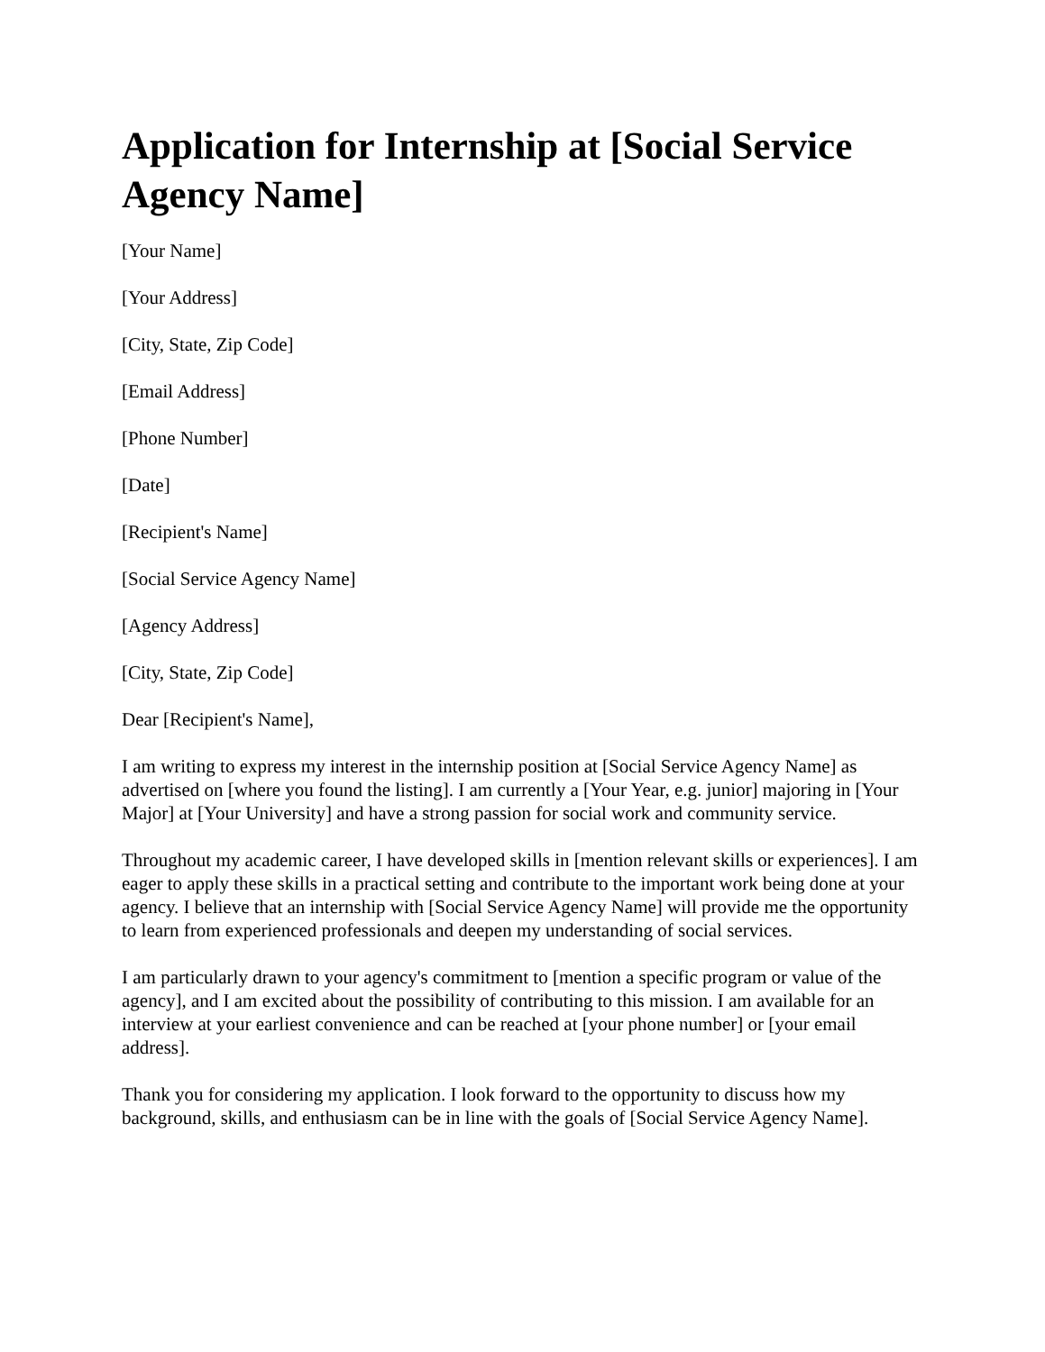Application for Internship at [Social Service Agency Name]
[Your Name]
[Your Address]
[City, State, Zip Code]
[Email Address]
[Phone Number]
[Date]
[Recipient's Name]
[Social Service Agency Name]
[Agency Address]
[City, State, Zip Code]
Dear [Recipient's Name],
I am writing to express my interest in the internship position at [Social Service Agency Name] as advertised on [where you found the listing]. I am currently a [Your Year, e.g. junior] majoring in [Your Major] at [Your University] and have a strong passion for social work and community service.
Throughout my academic career, I have developed skills in [mention relevant skills or experiences]. I am eager to apply these skills in a practical setting and contribute to the important work being done at your agency. I believe that an internship with [Social Service Agency Name] will provide me the opportunity to learn from experienced professionals and deepen my understanding of social services.
I am particularly drawn to your agency's commitment to [mention a specific program or value of the agency], and I am excited about the possibility of contributing to this mission. I am available for an interview at your earliest convenience and can be reached at [your phone number] or [your email address].
Thank you for considering my application. I look forward to the opportunity to discuss how my background, skills, and enthusiasm can be in line with the goals of [Social Service Agency Name].